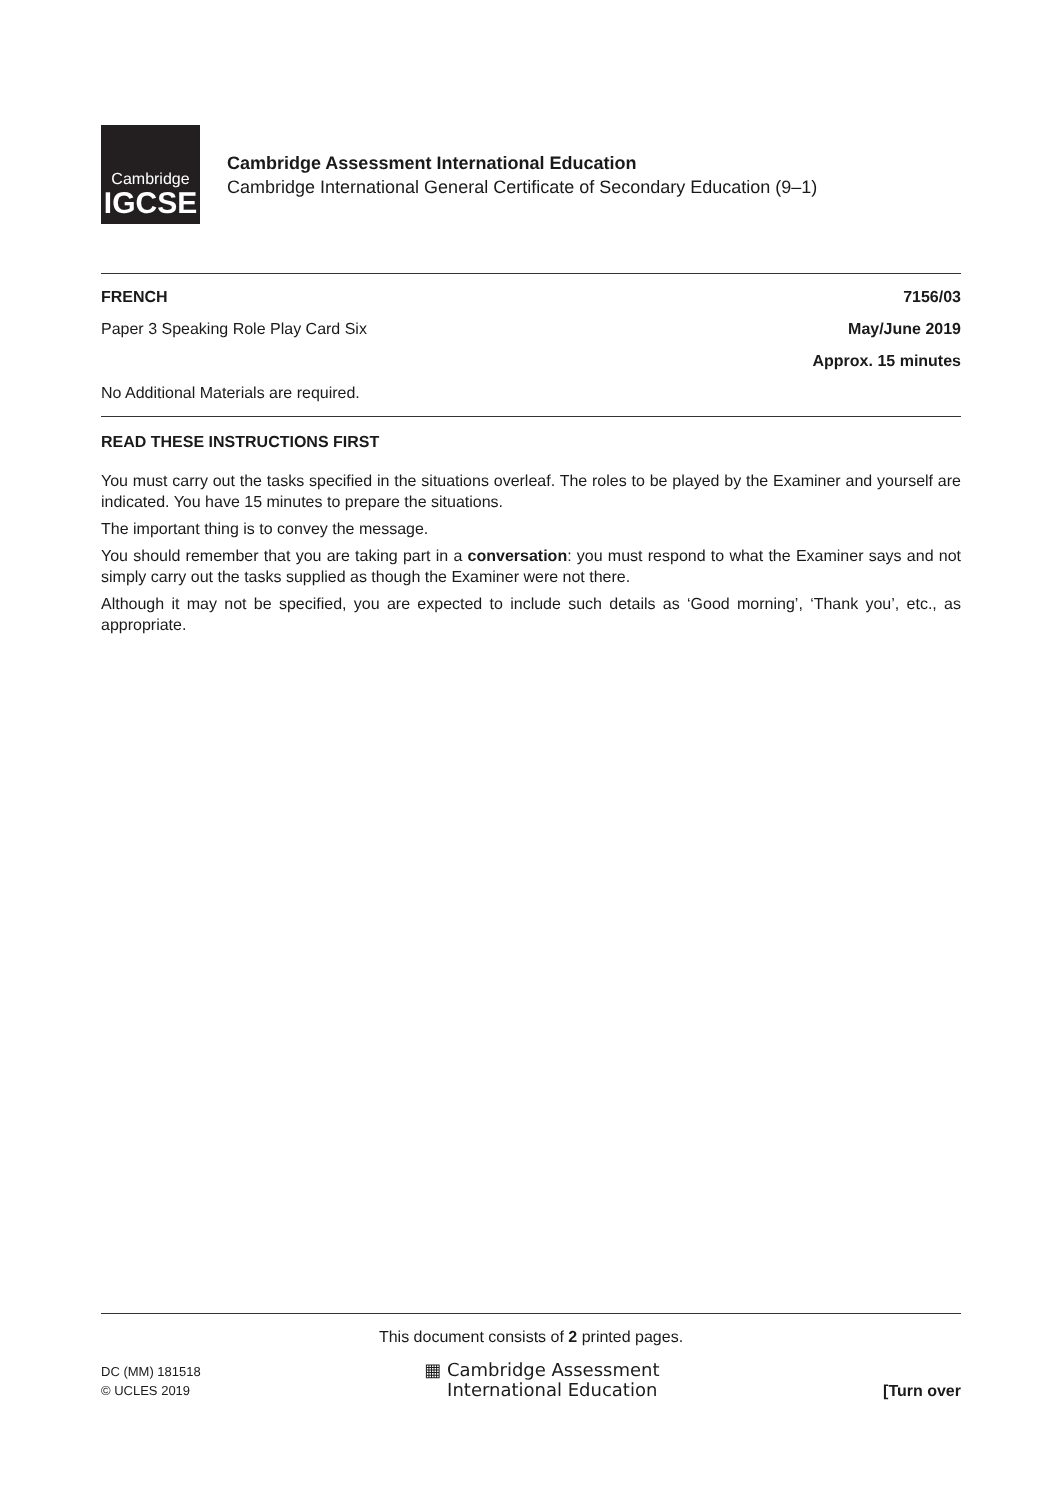Cambridge
IGCSE
Cambridge Assessment International Education
Cambridge International General Certificate of Secondary Education (9–1)
FRENCH 7156/03
Paper 3 Speaking Role Play Card Six May/June 2019
Approx. 15 minutes
No Additional Materials are required.
READ THESE INSTRUCTIONS FIRST
You must carry out the tasks specified in the situations overleaf. The roles to be played by the Examiner and yourself are indicated. You have 15 minutes to prepare the situations.
The important thing is to convey the message.
You should remember that you are taking part in a conversation: you must respond to what the Examiner says and not simply carry out the tasks supplied as though the Examiner were not there.
Although it may not be specified, you are expected to include such details as ‘Good morning’, ‘Thank you’, etc., as appropriate.
This document consists of 2 printed pages.
DC (MM) 181518
© UCLES 2019
▦ Cambridge Assessment
International Education
[Turn over